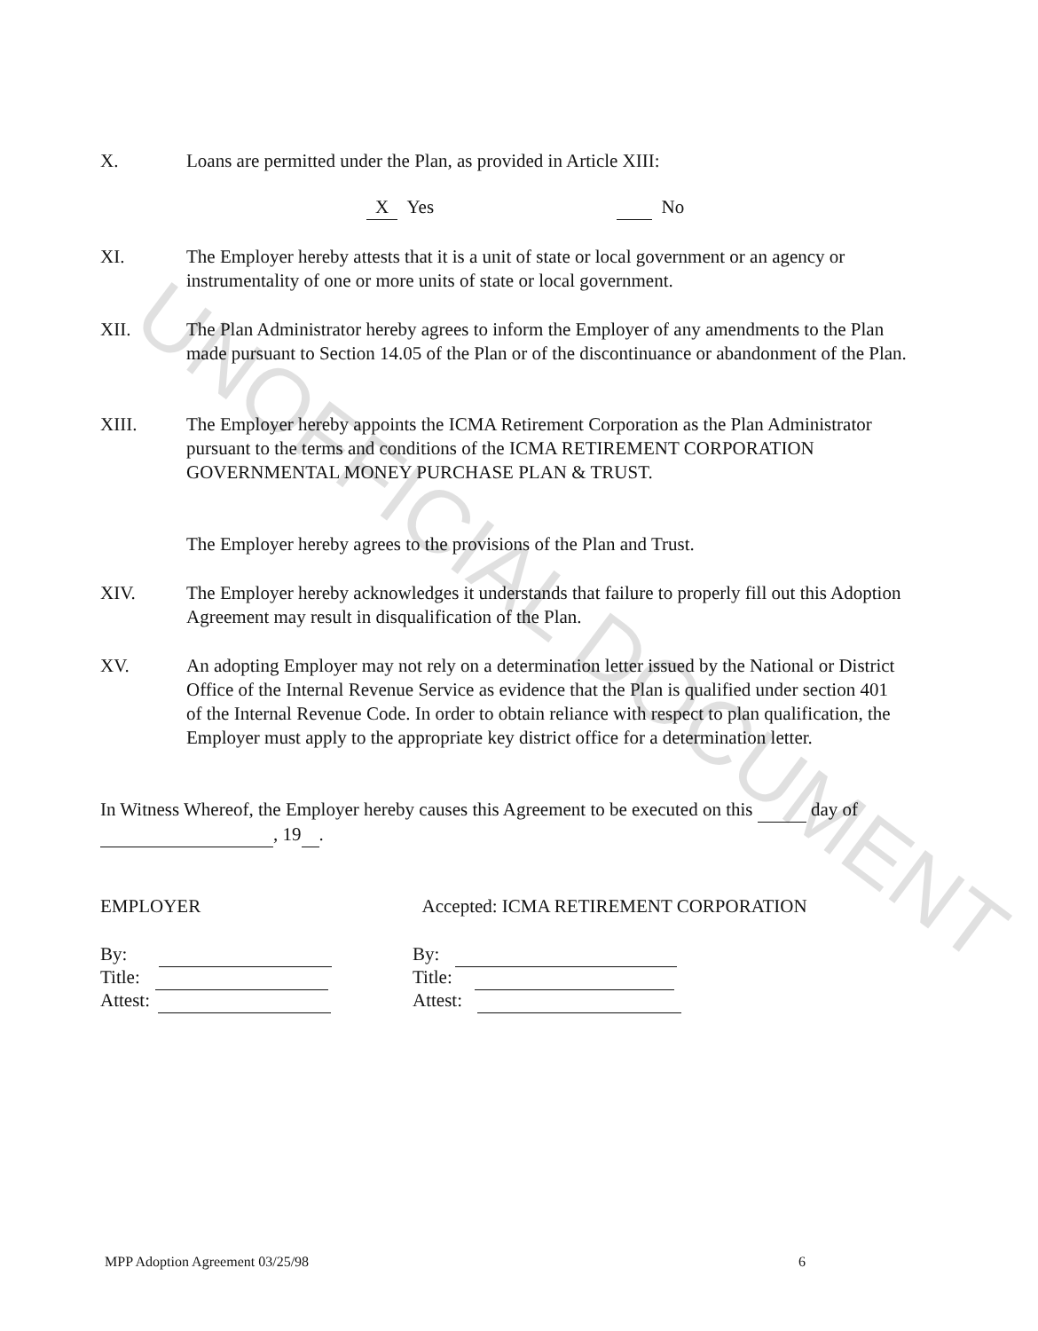X. Loans are permitted under the Plan, as provided in Article XIII:
X Yes No
XI. The Employer hereby attests that it is a unit of state or local government or an agency or instrumentality of one or more units of state or local government.
XII. The Plan Administrator hereby agrees to inform the Employer of any amendments to the Plan made pursuant to Section 14.05 of the Plan or of the discontinuance or abandonment of the Plan.
XIII. The Employer hereby appoints the ICMA Retirement Corporation as the Plan Administrator pursuant to the terms and conditions of the ICMA RETIREMENT CORPORATION GOVERNMENTAL MONEY PURCHASE PLAN & TRUST.
The Employer hereby agrees to the provisions of the Plan and Trust.
XIV. The Employer hereby acknowledges it understands that failure to properly fill out this Adoption Agreement may result in disqualification of the Plan.
XV. An adopting Employer may not rely on a determination letter issued by the National or District Office of the Internal Revenue Service as evidence that the Plan is qualified under section 401 of the Internal Revenue Code. In order to obtain reliance with respect to plan qualification, the Employer must apply to the appropriate key district office for a determination letter.
In Witness Whereof, the Employer hereby causes this Agreement to be executed on this day of , 19 .
EMPLOYER
By:
Title:
Attest:
Accepted: ICMA RETIREMENT CORPORATION
By:
Title:
Attest:
MPP Adoption Agreement 03/25/98
6
UNOFFICIAL DOCUMENT